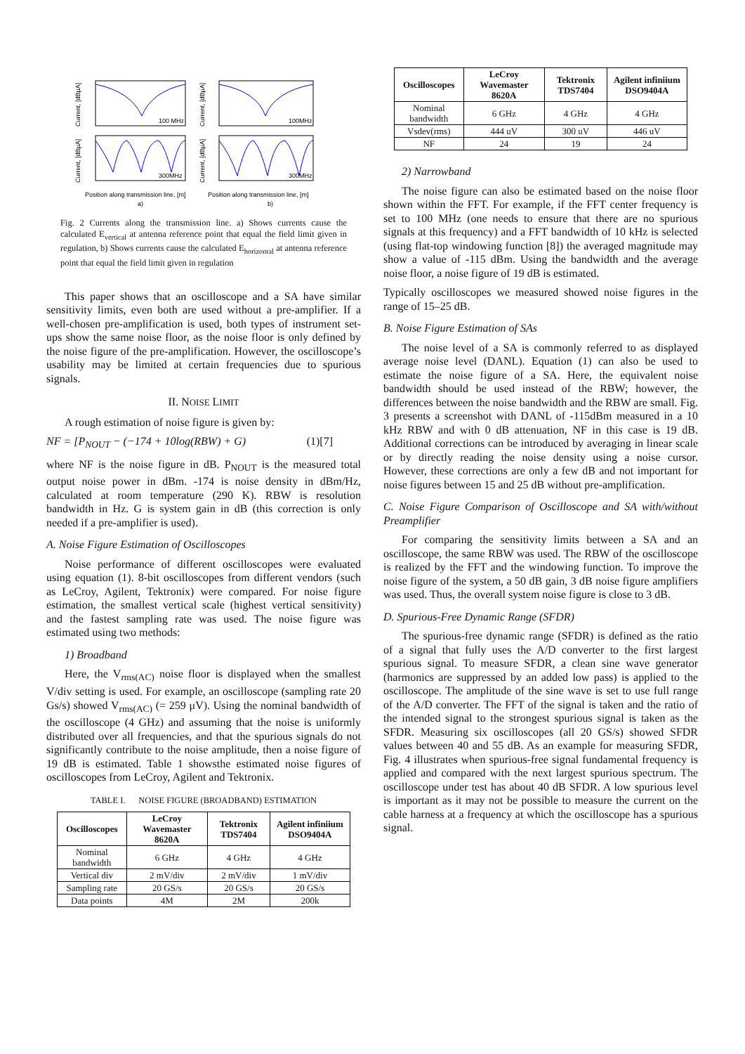100 MHz
100MHz
300MHz
300MHz
Position along transmission line, [m]
Position along transmission line, [m]
a)
b)
Current, [dBμA]
Current, [dBμA]
Current, [dBμA]
Current, [dBμA]
Fig. 2 Currents along the transmission line. a) Shows currents cause the calculated E<sub>vertical</sub> at antenna reference point that equal the field limit given in regulation, b) Shows currents cause the calculated E<sub>horizontal</sub> at antenna reference point that equal the field limit given in regulation
This paper shows that an oscilloscope and a SA have similar sensitivity limits, even both are used without a pre-amplifier. If a well-chosen pre-amplification is used, both types of instrument set-ups show the same noise floor, as the noise floor is only defined by the noise figure of the pre-amplification. However, the oscilloscope’s usability may be limited at certain frequencies due to spurious signals.
II. NOISE LIMIT
A rough estimation of noise figure is given by:
NF = [P<sub>NOUT</sub> − (−174 + 10log(RBW) + G) (1)[7]
where NF is the noise figure in dB. P<sub>NOUT</sub> is the measured total output noise power in dBm. -174 is noise density in dBm/Hz, calculated at room temperature (290 K). RBW is resolution bandwidth in Hz. G is system gain in dB (this correction is only needed if a pre-amplifier is used).
A. Noise Figure Estimation of Oscilloscopes
Noise performance of different oscilloscopes were evaluated using equation (1). 8-bit oscilloscopes from different vendors (such as LeCroy, Agilent, Tektronix) were compared. For noise figure estimation, the smallest vertical scale (highest vertical sensitivity) and the fastest sampling rate was used. The noise figure was estimated using two methods:
1) Broadband
Here, the V<sub>rms(AC)</sub> noise floor is displayed when the smallest V/div setting is used. For example, an oscilloscope (sampling rate 20 Gs/s) showed V<sub>rms(AC)</sub> (= 259 μV). Using the nominal bandwidth of the oscilloscope (4 GHz) and assuming that the noise is uniformly distributed over all frequencies, and that the spurious signals do not significantly contribute to the noise amplitude, then a noise figure of 19 dB is estimated. Table 1 showsthe estimated noise figures of oscilloscopes from LeCroy, Agilent and Tektronix.
TABLE I. NOISE FIGURE (BROADBAND) ESTIMATION
| Oscilloscopes | LeCroy Wavemaster 8620A | Tektronix TDS7404 | Agilent infiniium DSO9404A |
| --- | --- | --- | --- |
| Nominal bandwidth | 6 GHz | 4 GHz | 4 GHz |
| Vertical div | 2 mV/div | 2 mV/div | 1 mV/div |
| Sampling rate | 20 GS/s | 20 GS/s | 20 GS/s |
| Data points | 4M | 2M | 200k |
| Oscilloscopes | LeCroy Wavemaster 8620A | Tektronix TDS7404 | Agilent infiniium DSO9404A |
| --- | --- | --- | --- |
| Nominal bandwidth | 6 GHz | 4 GHz | 4 GHz |
| Vsdev(rms) | 444 uV | 300 uV | 446 uV |
| NF | 24 | 19 | 24 |
2) Narrowband
The noise figure can also be estimated based on the noise floor shown within the FFT. For example, if the FFT center frequency is set to 100 MHz (one needs to ensure that there are no spurious signals at this frequency) and a FFT bandwidth of 10 kHz is selected (using flat-top windowing function [8]) the averaged magnitude may show a value of -115 dBm. Using the bandwidth and the average noise floor, a noise figure of 19 dB is estimated.
Typically oscilloscopes we measured showed noise figures in the range of 15–25 dB.
B. Noise Figure Estimation of SAs
The noise level of a SA is commonly referred to as displayed average noise level (DANL). Equation (1) can also be used to estimate the noise figure of a SA. Here, the equivalent noise bandwidth should be used instead of the RBW; however, the differences between the noise bandwidth and the RBW are small. Fig. 3 presents a screenshot with DANL of -115dBm measured in a 10 kHz RBW and with 0 dB attenuation, NF in this case is 19 dB. Additional corrections can be introduced by averaging in linear scale or by directly reading the noise density using a noise cursor. However, these corrections are only a few dB and not important for noise figures between 15 and 25 dB without pre-amplification.
C. Noise Figure Comparison of Oscilloscope and SA with/without Preamplifier
For comparing the sensitivity limits between a SA and an oscilloscope, the same RBW was used. The RBW of the oscilloscope is realized by the FFT and the windowing function. To improve the noise figure of the system, a 50 dB gain, 3 dB noise figure amplifiers was used. Thus, the overall system noise figure is close to 3 dB.
D. Spurious-Free Dynamic Range (SFDR)
The spurious-free dynamic range (SFDR) is defined as the ratio of a signal that fully uses the A/D converter to the first largest spurious signal. To measure SFDR, a clean sine wave generator (harmonics are suppressed by an added low pass) is applied to the oscilloscope. The amplitude of the sine wave is set to use full range of the A/D converter. The FFT of the signal is taken and the ratio of the intended signal to the strongest spurious signal is taken as the SFDR. Measuring six oscilloscopes (all 20 GS/s) showed SFDR values between 40 and 55 dB. As an example for measuring SFDR, Fig. 4 illustrates when spurious-free signal fundamental frequency is applied and compared with the next largest spurious spectrum. The oscilloscope under test has about 40 dB SFDR. A low spurious level is important as it may not be possible to measure the current on the cable harness at a frequency at which the oscilloscope has a spurious signal.